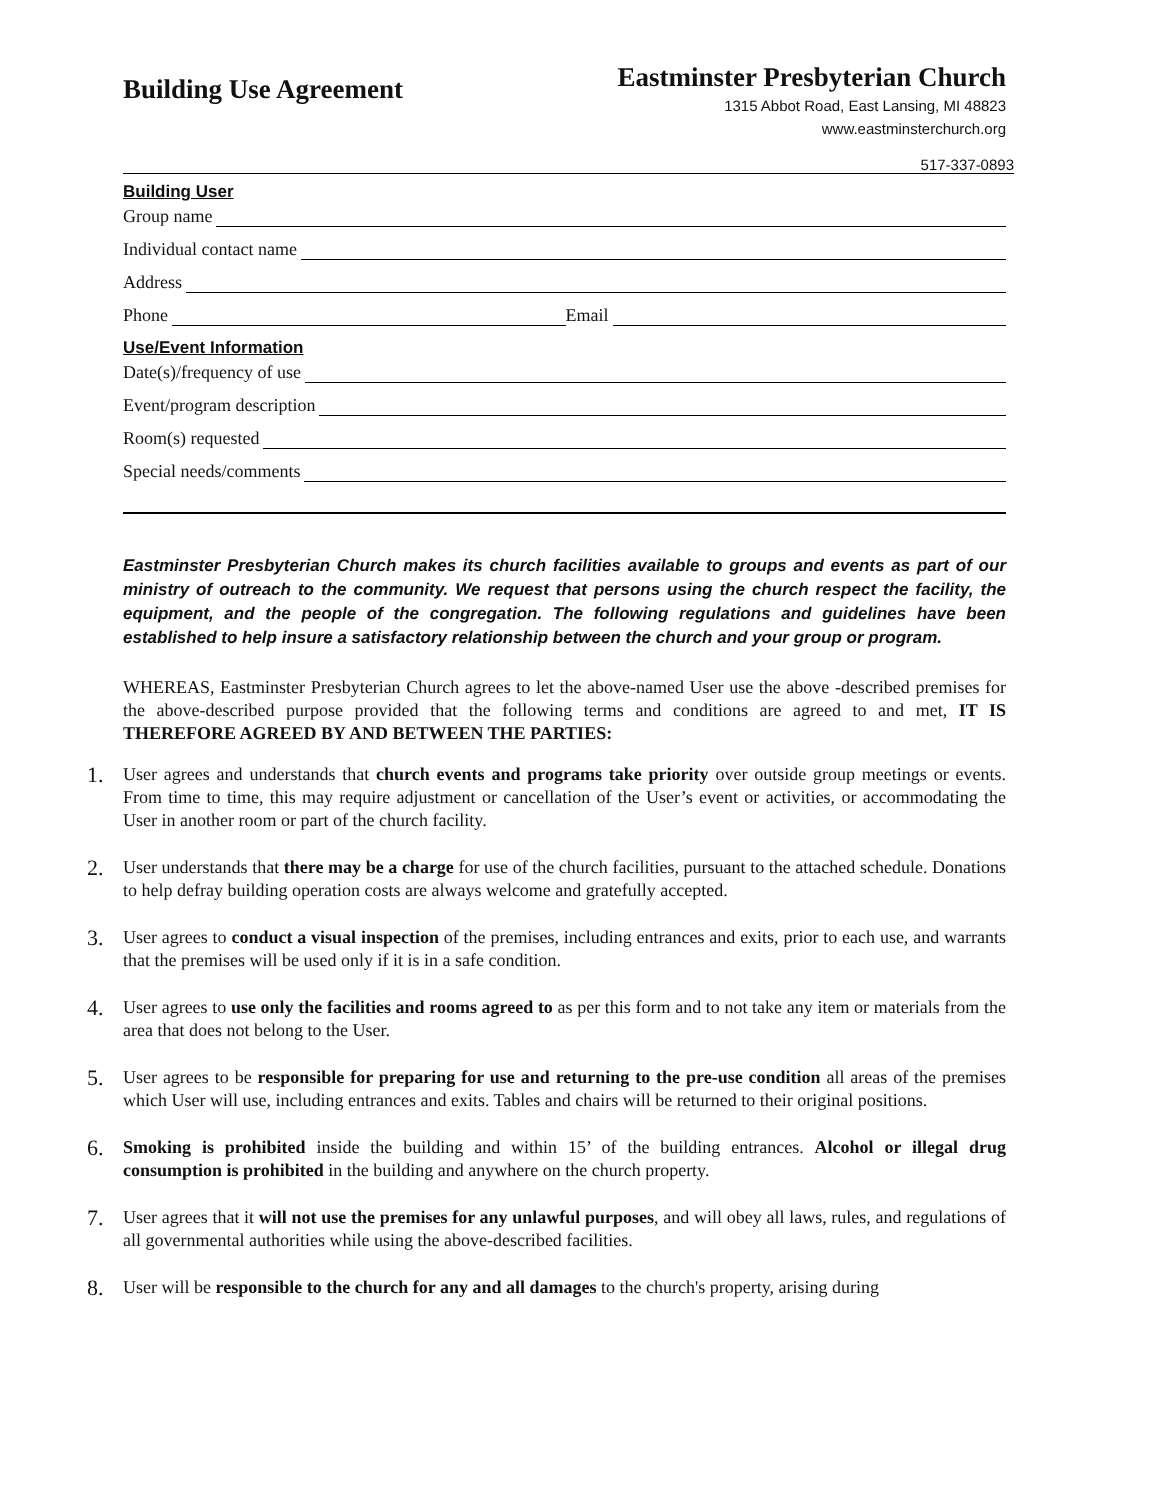Building Use Agreement
Eastminster Presbyterian Church
1315 Abbot Road, East Lansing, MI 48823
www.eastminsterchurch.org
517-337-0893
Building User
Group name
Individual contact name
Address
Phone Email
Use/Event Information
Date(s)/frequency of use
Event/program description
Room(s) requested
Special needs/comments
Eastminster Presbyterian Church makes its church facilities available to groups and events as part of our ministry of outreach to the community. We request that persons using the church respect the facility, the equipment, and the people of the congregation. The following regulations and guidelines have been established to help insure a satisfactory relationship between the church and your group or program.
WHEREAS, Eastminster Presbyterian Church agrees to let the above-named User use the above -described premises for the above-described purpose provided that the following terms and conditions are agreed to and met, IT IS THEREFORE AGREED BY AND BETWEEN THE PARTIES:
1. User agrees and understands that church events and programs take priority over outside group meetings or events. From time to time, this may require adjustment or cancellation of the User’s event or activities, or accommodating the User in another room or part of the church facility.
2. User understands that there may be a charge for use of the church facilities, pursuant to the attached schedule. Donations to help defray building operation costs are always welcome and gratefully accepted.
3. User agrees to conduct a visual inspection of the premises, including entrances and exits, prior to each use, and warrants that the premises will be used only if it is in a safe condition.
4. User agrees to use only the facilities and rooms agreed to as per this form and to not take any item or materials from the area that does not belong to the User.
5. User agrees to be responsible for preparing for use and returning to the pre-use condition all areas of the premises which User will use, including entrances and exits. Tables and chairs will be returned to their original positions.
6. Smoking is prohibited inside the building and within 15’ of the building entrances. Alcohol or illegal drug consumption is prohibited in the building and anywhere on the church property.
7. User agrees that it will not use the premises for any unlawful purposes, and will obey all laws, rules, and regulations of all governmental authorities while using the above-described facilities.
8. User will be responsible to the church for any and all damages to the church's property, arising during